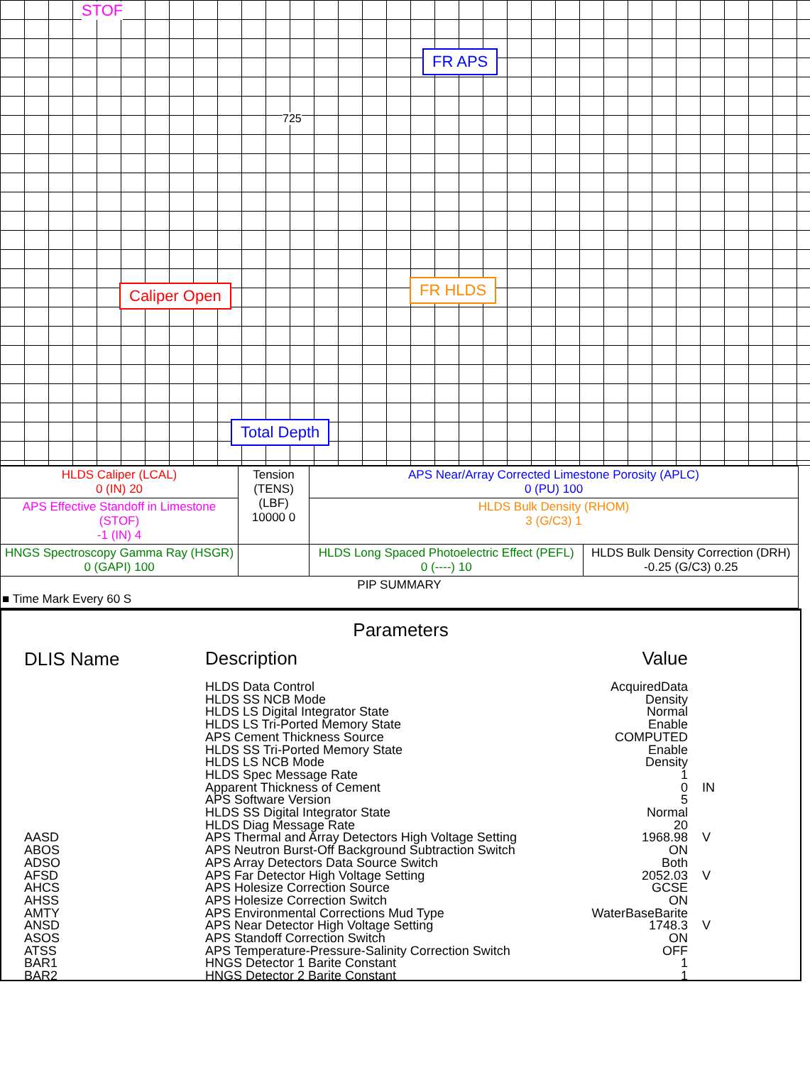Caliper Open
FR APS
FR HLDS
Total Depth
STOF
725
| HLDS Caliper (LCAL) 0 (IN) 20 | Tension (TENS) (LBF) 10000 0 | APS Near/Array Corrected Limestone Porosity (APLC) 0 (PU) 100 | |
| APS Effective Standoff in Limestone (STOF) -1 (IN) 4 | | HLDS Bulk Density (RHOM) 3 (G/C3) 1 | |
| HNGS Spectroscopy Gamma Ray (HSGR) 0 (GAPI) 100 | | HLDS Long Spaced Photoelectric Effect (PEFL) 0 (----) 10 | HLDS Bulk Density Correction (DRH) -0.25 (G/C3) 0.25 |
| PIP SUMMARY ■ Time Mark Every 60 S | | | |
Parameters
| DLIS Name | Description | Value | |
| | HLDS Data Control | AcquiredData | |
| | HLDS SS NCB Mode | Density | |
| | HLDS LS Digital Integrator State | Normal | |
| | HLDS LS Tri-Ported Memory State | Enable | |
| | APS Cement Thickness Source | COMPUTED | |
| | HLDS SS Tri-Ported Memory State | Enable | |
| | HLDS LS NCB Mode | Density | |
| | HLDS Spec Message Rate | 1 | |
| | Apparent Thickness of Cement | 0 | IN |
| | APS Software Version | 5 | |
| | HLDS SS Digital Integrator State | Normal | |
| | HLDS Diag Message Rate | 20 | |
| AASD | APS Thermal and Array Detectors High Voltage Setting | 1968.98 | V |
| ABOS | APS Neutron Burst-Off Background Subtraction Switch | ON | |
| ADSO | APS Array Detectors Data Source Switch | Both | |
| AFSD | APS Far Detector High Voltage Setting | 2052.03 | V |
| AHCS | APS Holesize Correction Source | GCSE | |
| AHSS | APS Holesize Correction Switch | ON | |
| AMTY | APS Environmental Corrections Mud Type | WaterBaseBarite | |
| ANSD | APS Near Detector High Voltage Setting | 1748.3 | V |
| ASOS | APS Standoff Correction Switch | ON | |
| ATSS | APS Temperature-Pressure-Salinity Correction Switch | OFF | |
| BAR1 | HNGS Detector 1 Barite Constant | 1 | |
| BAR2 | HNGS Detector 2 Barite Constant | 1 | |